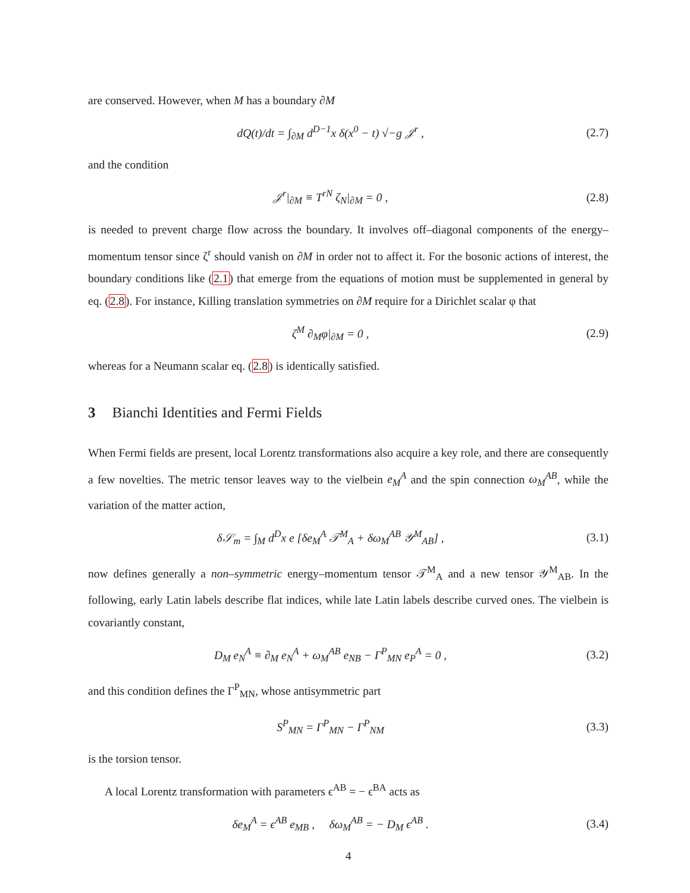are conserved. However, when M has a boundary ∂M
dQ(t)/dt = ∫<sub>∂M</sub> d<sup>D−1</sup>x δ(x<sup>0</sup> − t) √−g 𝒥<sup>r</sup> ,
(2.7)
and the condition
𝒥<sup>r</sup>|<sub>∂M</sub> ≡ T<sup>rN</sup> ζ<sub>N</sub>|<sub>∂M</sub> = 0 , (2.8)
is needed to prevent charge flow across the boundary. It involves off–diagonal components of the energy–momentum tensor since ζ<sup>r</sup> should vanish on ∂M in order not to affect it. For the bosonic actions of interest, the boundary conditions like (2.1) that emerge from the equations of motion must be supplemented in general by eq. (2.8). For instance, Killing translation symmetries on ∂M require for a Dirichlet scalar φ that
ζ<sup>M</sup> ∂<sub>M</sub>φ|<sub>∂M</sub> = 0 , (2.9)
whereas for a Neumann scalar eq. (2.8) is identically satisfied.
3 Bianchi Identities and Fermi Fields
When Fermi fields are present, local Lorentz transformations also acquire a key role, and there are consequently a few novelties. The metric tensor leaves way to the vielbein e<sub>M</sub><sup>A</sup> and the spin connection ω<sub>M</sub><sup>AB</sup>, while the variation of the matter action,
δ𝒮<sub>m</sub> = ∫<sub>M</sub> d<sup>D</sup>x e [δe<sub>M</sub><sup>A</sup> 𝒯<sup>M</sup><sub>A</sub> + δω<sub>M</sub><sup>AB</sup> 𝒴<sup>M</sup><sub>AB</sub>] ,
(3.1)
now defines generally a non–symmetric energy–momentum tensor 𝒯<sup>M</sup><sub>A</sub> and a new tensor 𝒴<sup>M</sup><sub>AB</sub>. In the following, early Latin labels describe flat indices, while late Latin labels describe curved ones. The vielbein is covariantly constant,
D<sub>M</sub> e<sub>N</sub><sup>A</sup> ≡ ∂<sub>M</sub> e<sub>N</sub><sup>A</sup> + ω<sub>M</sub><sup>AB</sup> e<sub>NB</sub> − Γ<sup>P</sup><sub>MN</sub> e<sub>P</sub><sup>A</sup> = 0 ,
(3.2)
and this condition defines the Γ<sup>P</sup><sub>MN</sub>, whose antisymmetric part
S<sup>P</sup><sub>MN</sub> = Γ<sup>P</sup><sub>MN</sub> − Γ<sup>P</sup><sub>NM</sub> (3.3)
is the torsion tensor.
A local Lorentz transformation with parameters ϵ<sup>AB</sup> = − ϵ<sup>BA</sup> acts as
δe<sub>M</sub><sup>A</sup> = ϵ<sup>AB</sup> e<sub>MB</sub> , δω<sub>M</sub><sup>AB</sup> = − D<sub>M</sub> ϵ<sup>AB</sup> .
(3.4)
4